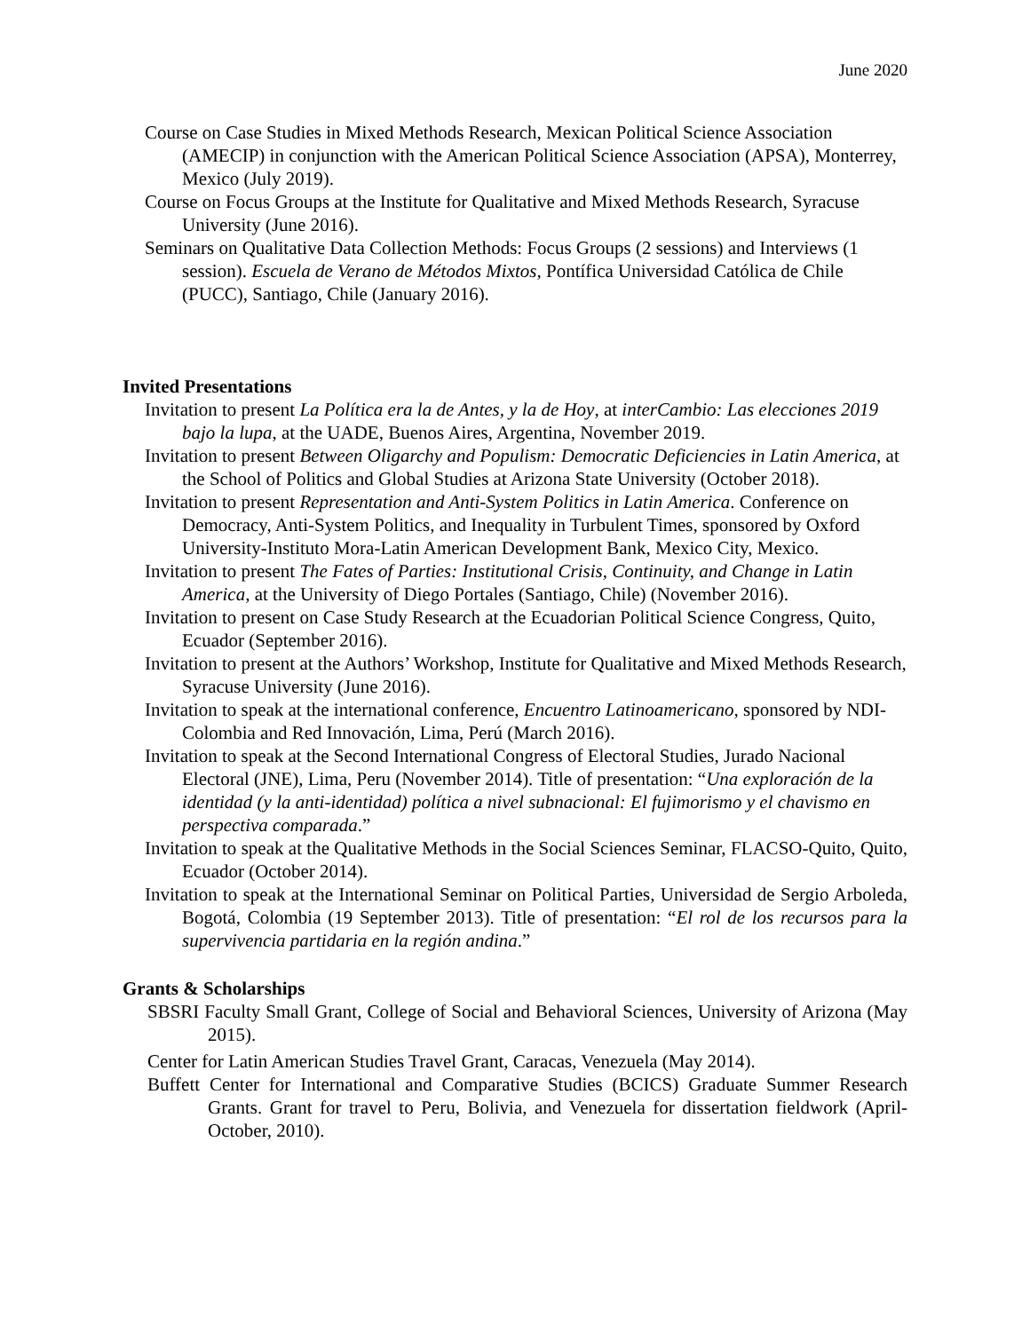June 2020
Course on Case Studies in Mixed Methods Research, Mexican Political Science Association (AMECIP) in conjunction with the American Political Science Association (APSA), Monterrey, Mexico (July 2019).
Course on Focus Groups at the Institute for Qualitative and Mixed Methods Research, Syracuse University (June 2016).
Seminars on Qualitative Data Collection Methods: Focus Groups (2 sessions) and Interviews (1 session). Escuela de Verano de Métodos Mixtos, Pontífica Universidad Católica de Chile (PUCC), Santiago, Chile (January 2016).
Invited Presentations
Invitation to present La Política era la de Antes, y la de Hoy, at interCambio: Las elecciones 2019 bajo la lupa, at the UADE, Buenos Aires, Argentina, November 2019.
Invitation to present Between Oligarchy and Populism: Democratic Deficiencies in Latin America, at the School of Politics and Global Studies at Arizona State University (October 2018).
Invitation to present Representation and Anti-System Politics in Latin America. Conference on Democracy, Anti-System Politics, and Inequality in Turbulent Times, sponsored by Oxford University-Instituto Mora-Latin American Development Bank, Mexico City, Mexico.
Invitation to present The Fates of Parties: Institutional Crisis, Continuity, and Change in Latin America, at the University of Diego Portales (Santiago, Chile) (November 2016).
Invitation to present on Case Study Research at the Ecuadorian Political Science Congress, Quito, Ecuador (September 2016).
Invitation to present at the Authors’ Workshop, Institute for Qualitative and Mixed Methods Research, Syracuse University (June 2016).
Invitation to speak at the international conference, Encuentro Latinoamericano, sponsored by NDI-Colombia and Red Innovación, Lima, Perú (March 2016).
Invitation to speak at the Second International Congress of Electoral Studies, Jurado Nacional Electoral (JNE), Lima, Peru (November 2014). Title of presentation: “Una exploración de la identidad (y la anti-identidad) política a nivel subnacional: El fujimorismo y el chavismo en perspectiva comparada.”
Invitation to speak at the Qualitative Methods in the Social Sciences Seminar, FLACSO-Quito, Quito, Ecuador (October 2014).
Invitation to speak at the International Seminar on Political Parties, Universidad de Sergio Arboleda, Bogotá, Colombia (19 September 2013). Title of presentation: “El rol de los recursos para la supervivencia partidaria en la región andina.”
Grants & Scholarships
SBSRI Faculty Small Grant, College of Social and Behavioral Sciences, University of Arizona (May 2015).
Center for Latin American Studies Travel Grant, Caracas, Venezuela (May 2014).
Buffett Center for International and Comparative Studies (BCICS) Graduate Summer Research Grants. Grant for travel to Peru, Bolivia, and Venezuela for dissertation fieldwork (April-October, 2010).